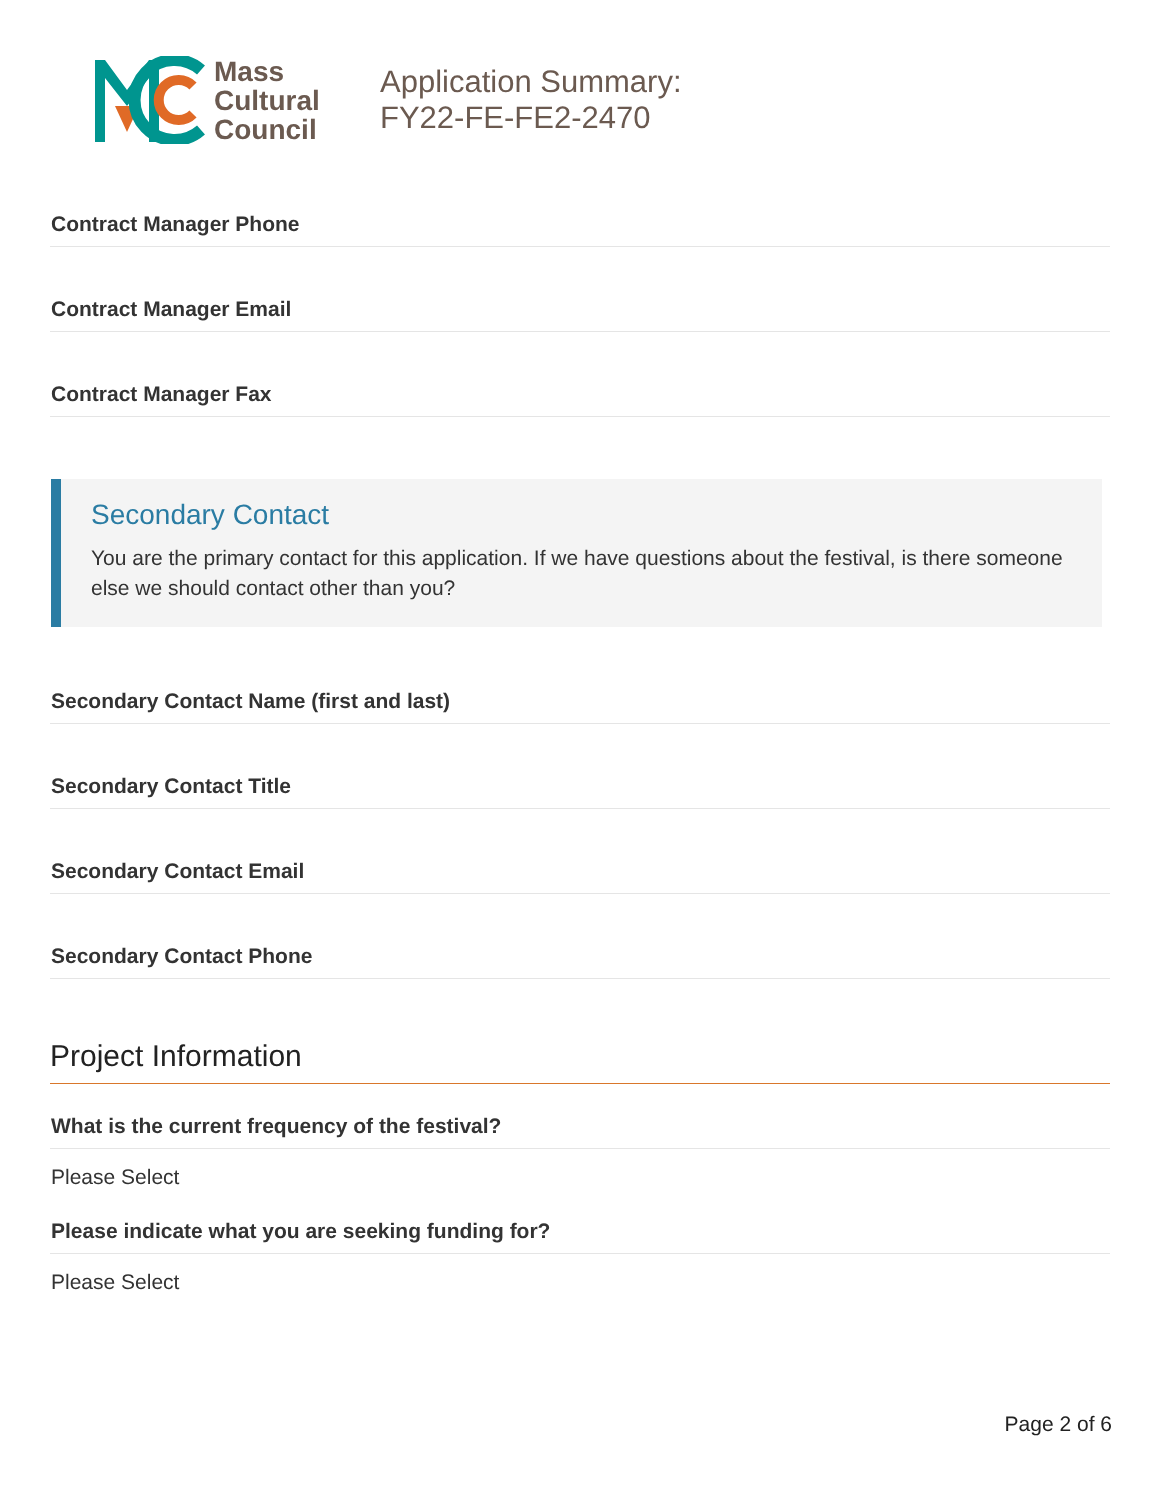Mass
Cultural
Council
Application Summary:
FY22-FE-FE2-2470
Contract Manager Phone
Contract Manager Email
Contract Manager Fax
Secondary Contact
You are the primary contact for this application. If we have questions about the festival, is there someone else we should contact other than you?
Secondary Contact Name (first and last)
Secondary Contact Title
Secondary Contact Email
Secondary Contact Phone
Project Information
What is the current frequency of the festival?
Please Select
Please indicate what you are seeking funding for?
Please Select
Page 2 of 6